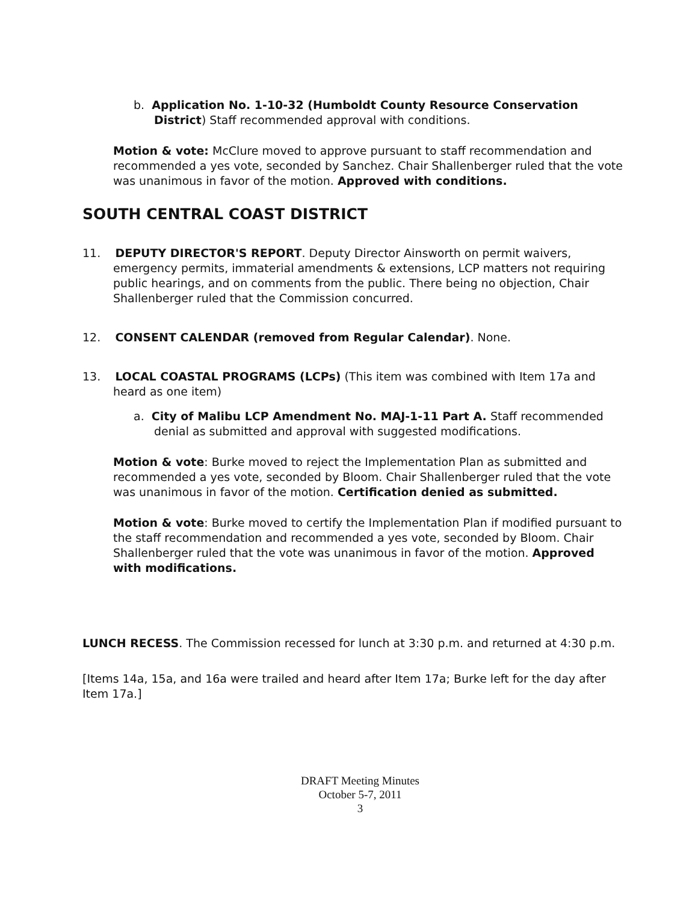b. Application No. 1-10-32 (Humboldt County Resource Conservation District) Staff recommended approval with conditions.
Motion & vote: McClure moved to approve pursuant to staff recommendation and recommended a yes vote, seconded by Sanchez. Chair Shallenberger ruled that the vote was unanimous in favor of the motion. Approved with conditions.
SOUTH CENTRAL COAST DISTRICT
11. DEPUTY DIRECTOR'S REPORT. Deputy Director Ainsworth on permit waivers, emergency permits, immaterial amendments & extensions, LCP matters not requiring public hearings, and on comments from the public. There being no objection, Chair Shallenberger ruled that the Commission concurred.
12. CONSENT CALENDAR (removed from Regular Calendar). None.
13. LOCAL COASTAL PROGRAMS (LCPs) (This item was combined with Item 17a and heard as one item)
a. City of Malibu LCP Amendment No. MAJ-1-11 Part A. Staff recommended denial as submitted and approval with suggested modifications.
Motion & vote: Burke moved to reject the Implementation Plan as submitted and recommended a yes vote, seconded by Bloom. Chair Shallenberger ruled that the vote was unanimous in favor of the motion. Certification denied as submitted.
Motion & vote: Burke moved to certify the Implementation Plan if modified pursuant to the staff recommendation and recommended a yes vote, seconded by Bloom. Chair Shallenberger ruled that the vote was unanimous in favor of the motion. Approved with modifications.
LUNCH RECESS. The Commission recessed for lunch at 3:30 p.m. and returned at 4:30 p.m.
[Items 14a, 15a, and 16a were trailed and heard after Item 17a; Burke left for the day after Item 17a.]
DRAFT Meeting Minutes
October 5-7, 2011
3